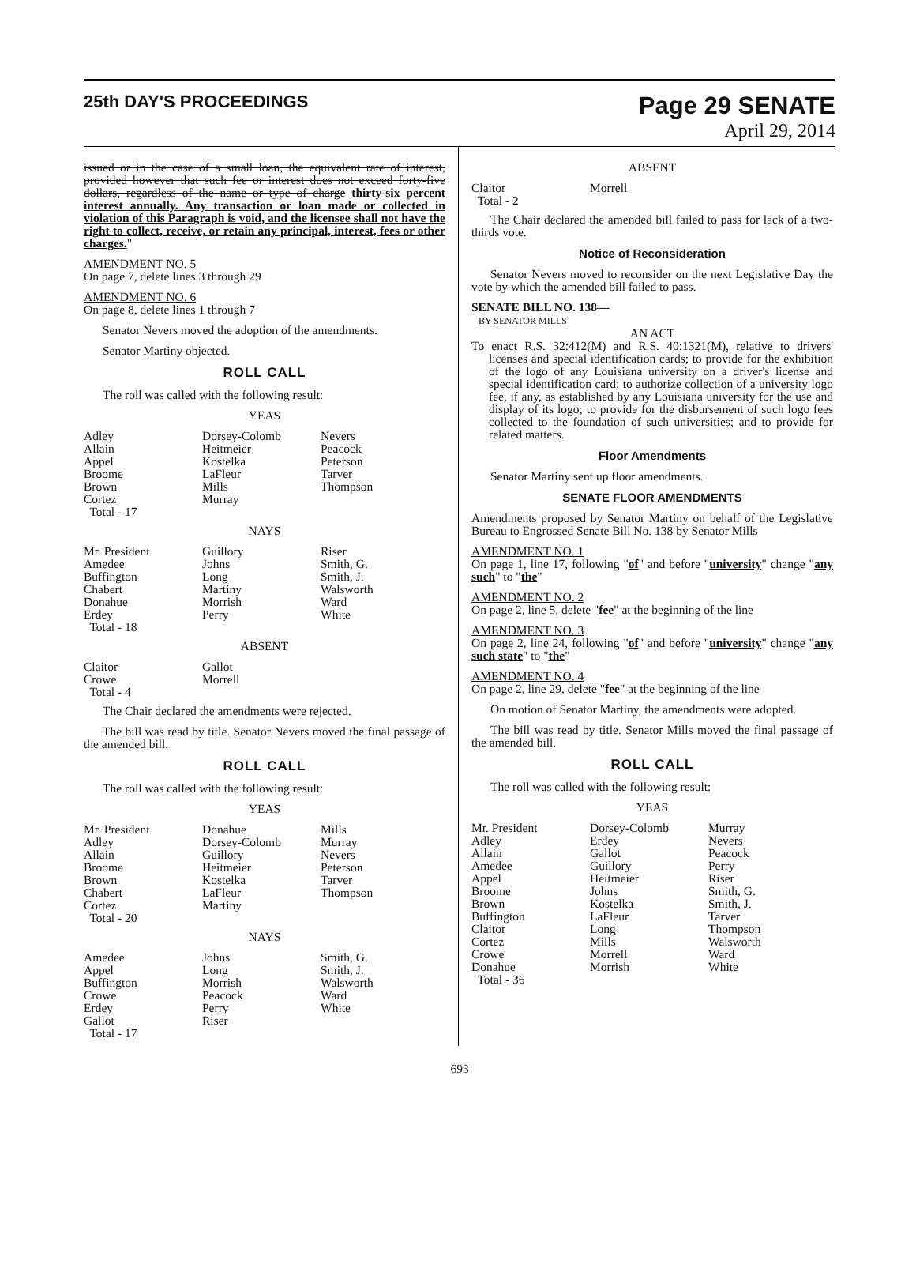25th DAY'S PROCEEDINGS
Page 29 SENATE
April 29, 2014
issued or in the case of a small loan, the equivalent rate of interest, provided however that such fee or interest does not exceed forty-five dollars, regardless of the name or type of charge thirty-six percent interest annually. Any transaction or loan made or collected in violation of this Paragraph is void, and the licensee shall not have the right to collect, receive, or retain any principal, interest, fees or other charges."
AMENDMENT NO. 5
On page 7, delete lines 3 through 29
AMENDMENT NO. 6
On page 8, delete lines 1 through 7
Senator Nevers moved the adoption of the amendments.
Senator Martiny objected.
ROLL CALL
The roll was called with the following result:
YEAS
| Adley | Dorsey-Colomb | Nevers |
| Allain | Heitmeier | Peacock |
| Appel | Kostelka | Peterson |
| Broome | LaFleur | Tarver |
| Brown | Mills | Thompson |
| Cortez | Murray | |
| Total - 17 | | |
NAYS
| Mr. President | Guillory | Riser |
| Amedee | Johns | Smith, G. |
| Buffington | Long | Smith, J. |
| Chabert | Martiny | Walsworth |
| Donahue | Morrish | Ward |
| Erdey | Perry | White |
| Total - 18 | | |
ABSENT
| Claitor | Gallot | |
| Crowe | Morrell | |
| Total - 4 | | |
The Chair declared the amendments were rejected.
The bill was read by title. Senator Nevers moved the final passage of the amended bill.
ROLL CALL
The roll was called with the following result:
YEAS
| Mr. President | Donahue | Mills |
| Adley | Dorsey-Colomb | Murray |
| Allain | Guillory | Nevers |
| Broome | Heitmeier | Peterson |
| Brown | Kostelka | Tarver |
| Chabert | LaFleur | Thompson |
| Cortez | Martiny | |
| Total - 20 | | |
NAYS
| Amedee | Johns | Smith, G. |
| Appel | Long | Smith, J. |
| Buffington | Morrish | Walsworth |
| Crowe | Peacock | Ward |
| Erdey | Perry | White |
| Gallot | Riser | |
| Total - 17 | | |
ABSENT
| Claitor | Morrell | |
| Total - 2 | | |
The Chair declared the amended bill failed to pass for lack of a two-thirds vote.
Notice of Reconsideration
Senator Nevers moved to reconsider on the next Legislative Day the vote by which the amended bill failed to pass.
SENATE BILL NO. 138—
BY SENATOR MILLS
AN ACT
To enact R.S. 32:412(M) and R.S. 40:1321(M), relative to drivers' licenses and special identification cards; to provide for the exhibition of the logo of any Louisiana university on a driver's license and special identification card; to authorize collection of a university logo fee, if any, as established by any Louisiana university for the use and display of its logo; to provide for the disbursement of such logo fees collected to the foundation of such universities; and to provide for related matters.
Floor Amendments
Senator Martiny sent up floor amendments.
SENATE FLOOR AMENDMENTS
Amendments proposed by Senator Martiny on behalf of the Legislative Bureau to Engrossed Senate Bill No. 138 by Senator Mills
AMENDMENT NO. 1
On page 1, line 17, following "of" and before "university" change "any such" to "the"
AMENDMENT NO. 2
On page 2, line 5, delete "fee" at the beginning of the line
AMENDMENT NO. 3
On page 2, line 24, following "of" and before "university" change "any such state" to "the"
AMENDMENT NO. 4
On page 2, line 29, delete "fee" at the beginning of the line
On motion of Senator Martiny, the amendments were adopted.
The bill was read by title. Senator Mills moved the final passage of the amended bill.
ROLL CALL
The roll was called with the following result:
YEAS
| Mr. President | Dorsey-Colomb | Murray |
| Adley | Erdey | Nevers |
| Allain | Gallot | Peacock |
| Amedee | Guillory | Perry |
| Appel | Heitmeier | Riser |
| Broome | Johns | Smith, G. |
| Brown | Kostelka | Smith, J. |
| Buffington | LaFleur | Tarver |
| Claitor | Long | Thompson |
| Cortez | Mills | Walsworth |
| Crowe | Morrell | Ward |
| Donahue | Morrish | White |
| Total - 36 | | |
693